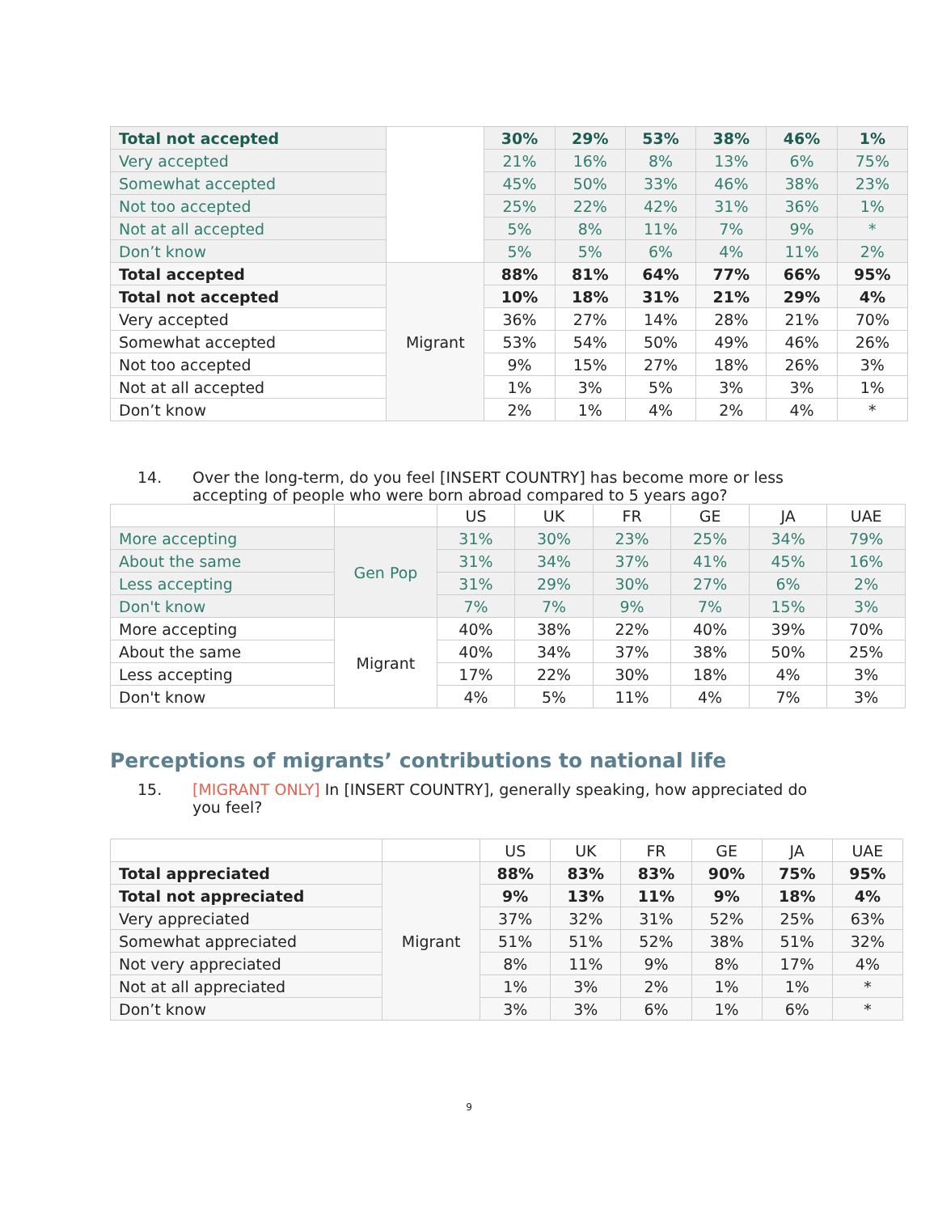| Total not accepted | | 30% | 29% | 53% | 38% | 46% | 1% |
| Very accepted | | 21% | 16% | 8% | 13% | 6% | 75% |
| Somewhat accepted | | 45% | 50% | 33% | 46% | 38% | 23% |
| Not too accepted | | 25% | 22% | 42% | 31% | 36% | 1% |
| Not at all accepted | | 5% | 8% | 11% | 7% | 9% | * |
| Don’t know | | 5% | 5% | 6% | 4% | 11% | 2% |
| Total accepted | Migrant | 88% | 81% | 64% | 77% | 66% | 95% |
| Total not accepted | | 10% | 18% | 31% | 21% | 29% | 4% |
| Very accepted | | 36% | 27% | 14% | 28% | 21% | 70% |
| Somewhat accepted | | 53% | 54% | 50% | 49% | 46% | 26% |
| Not too accepted | | 9% | 15% | 27% | 18% | 26% | 3% |
| Not at all accepted | | 1% | 3% | 5% | 3% | 3% | 1% |
| Don’t know | | 2% | 1% | 4% | 2% | 4% | * |
14. Over the long-term, do you feel [INSERT COUNTRY] has become more or less accepting of people who were born abroad compared to 5 years ago?
| | | US | UK | FR | GE | JA | UAE |
| --- | --- | --- | --- | --- | --- | --- | --- |
| More accepting | Gen Pop | 31% | 30% | 23% | 25% | 34% | 79% |
| About the same | | 31% | 34% | 37% | 41% | 45% | 16% |
| Less accepting | | 31% | 29% | 30% | 27% | 6% | 2% |
| Don't know | | 7% | 7% | 9% | 7% | 15% | 3% |
| More accepting | Migrant | 40% | 38% | 22% | 40% | 39% | 70% |
| About the same | | 40% | 34% | 37% | 38% | 50% | 25% |
| Less accepting | | 17% | 22% | 30% | 18% | 4% | 3% |
| Don't know | | 4% | 5% | 11% | 4% | 7% | 3% |
Perceptions of migrants’ contributions to national life
15. [MIGRANT ONLY] In [INSERT COUNTRY], generally speaking, how appreciated do you feel?
| | | US | UK | FR | GE | JA | UAE |
| --- | --- | --- | --- | --- | --- | --- | --- |
| Total appreciated | Migrant | 88% | 83% | 83% | 90% | 75% | 95% |
| Total not appreciated | | 9% | 13% | 11% | 9% | 18% | 4% |
| Very appreciated | | 37% | 32% | 31% | 52% | 25% | 63% |
| Somewhat appreciated | | 51% | 51% | 52% | 38% | 51% | 32% |
| Not very appreciated | | 8% | 11% | 9% | 8% | 17% | 4% |
| Not at all appreciated | | 1% | 3% | 2% | 1% | 1% | * |
| Don’t know | | 3% | 3% | 6% | 1% | 6% | * |
9